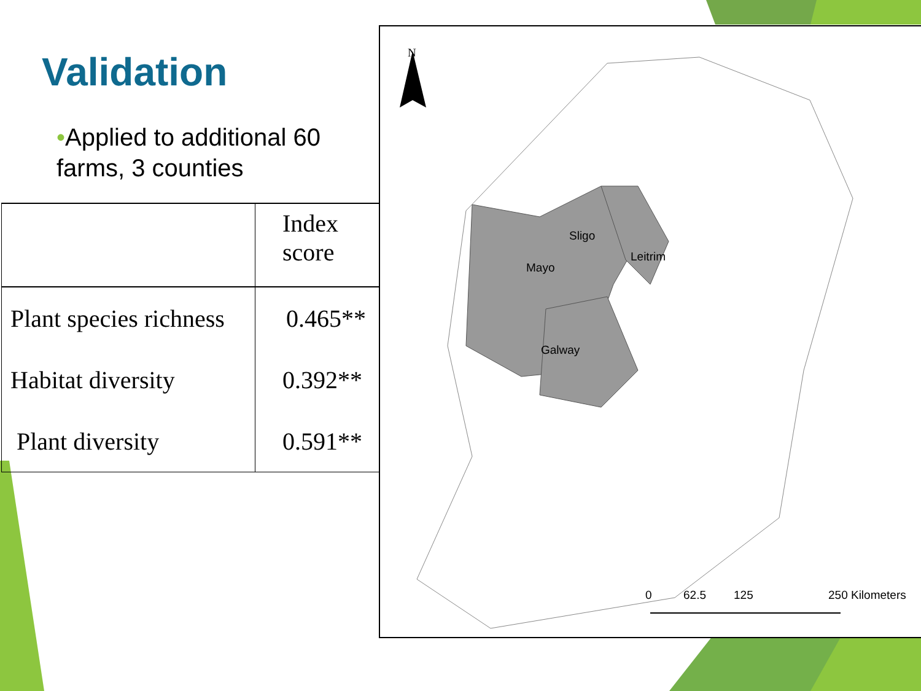Validation
•Applied to additional 60 farms, 3 counties
| | Index score |
| --- | --- |
| Plant species richness | 0.465** |
| Habitat diversity | 0.392** |
| Plant diversity | 0.591** |
N
Sligo
Leitrim
Mayo
Galway
0 62.5 125 250 Kilometers